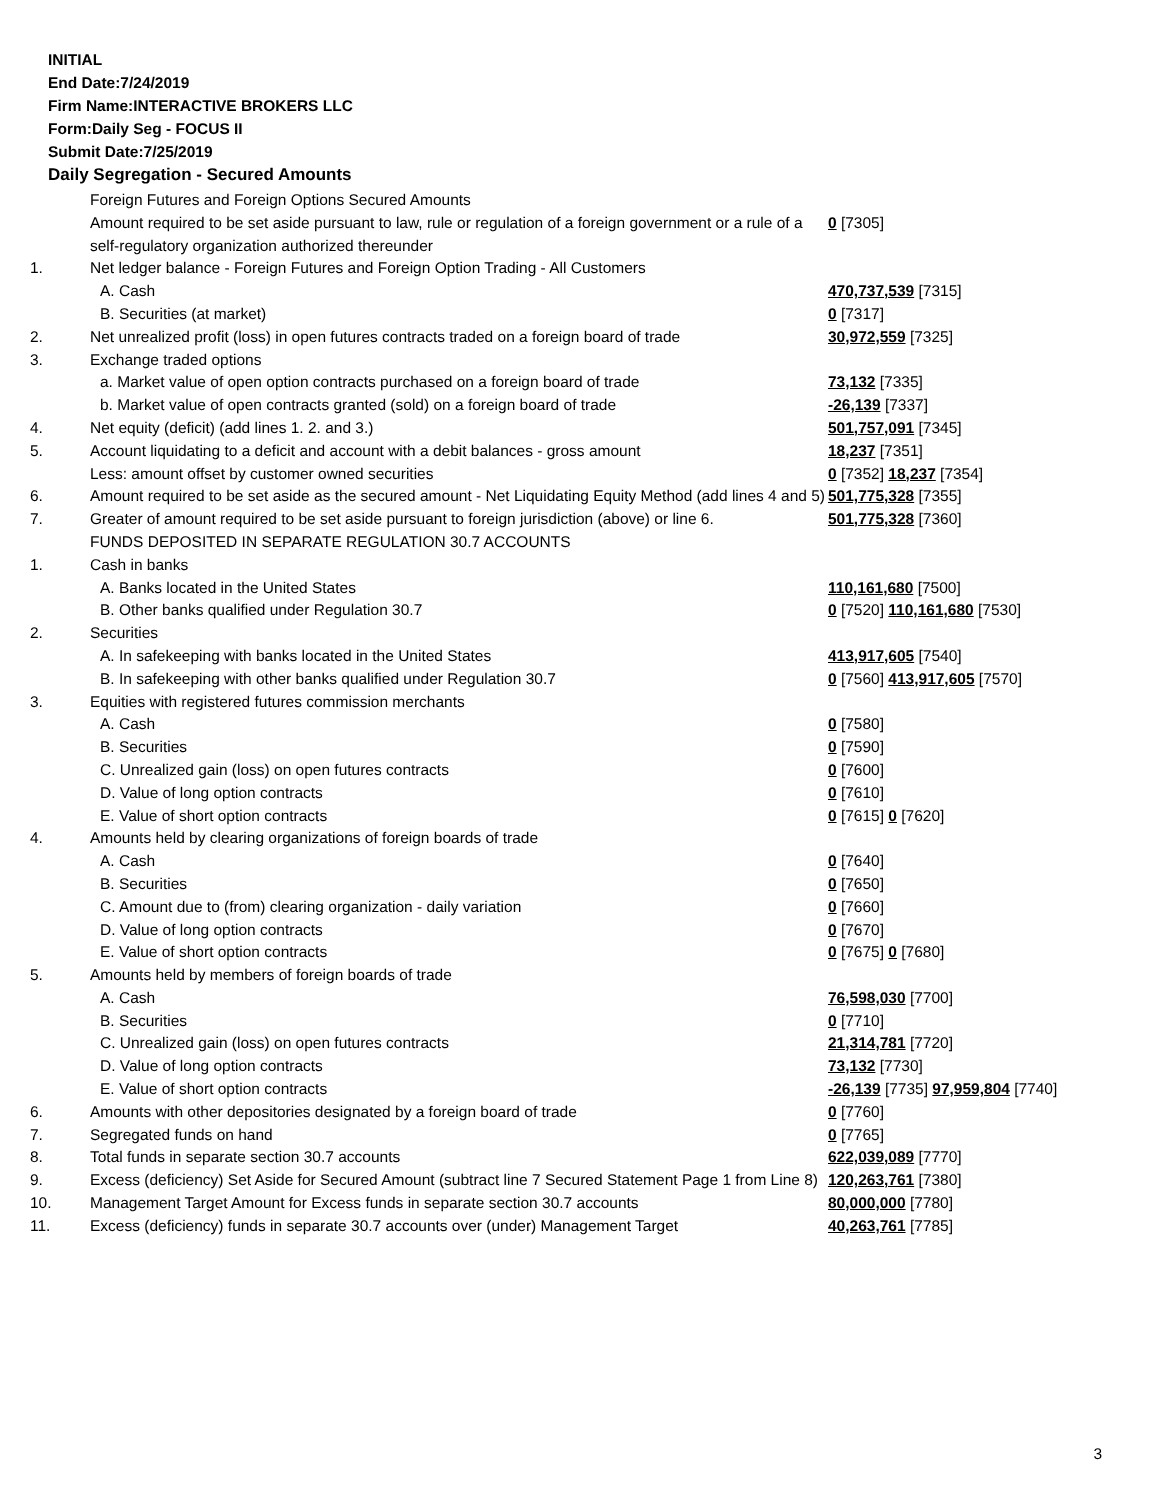INITIAL
End Date:7/24/2019
Firm Name:INTERACTIVE BROKERS LLC
Form:Daily Seg - FOCUS II
Submit Date:7/25/2019
Daily Segregation - Secured Amounts
| | Foreign Futures and Foreign Options Secured Amounts | |
| | Amount required to be set aside pursuant to law, rule or regulation of a foreign government or a rule of a self-regulatory organization authorized thereunder | 0 [7305] |
| 1. | Net ledger balance - Foreign Futures and Foreign Option Trading - All Customers | |
| | A. Cash | 470,737,539 [7315] |
| | B. Securities (at market) | 0 [7317] |
| 2. | Net unrealized profit (loss) in open futures contracts traded on a foreign board of trade | 30,972,559 [7325] |
| 3. | Exchange traded options | |
| | a. Market value of open option contracts purchased on a foreign board of trade | 73,132 [7335] |
| | b. Market value of open contracts granted (sold) on a foreign board of trade | -26,139 [7337] |
| 4. | Net equity (deficit) (add lines 1. 2. and 3.) | 501,757,091 [7345] |
| 5. | Account liquidating to a deficit and account with a debit balances - gross amount | 18,237 [7351] |
| | Less: amount offset by customer owned securities | 0 [7352] 18,237 [7354] |
| 6. | Amount required to be set aside as the secured amount - Net Liquidating Equity Method (add lines 4 and 5) | 501,775,328 [7355] |
| 7. | Greater of amount required to be set aside pursuant to foreign jurisdiction (above) or line 6. | 501,775,328 [7360] |
| | FUNDS DEPOSITED IN SEPARATE REGULATION 30.7 ACCOUNTS | |
| 1. | Cash in banks | |
| | A. Banks located in the United States | 110,161,680 [7500] |
| | B. Other banks qualified under Regulation 30.7 | 0 [7520] 110,161,680 [7530] |
| 2. | Securities | |
| | A. In safekeeping with banks located in the United States | 413,917,605 [7540] |
| | B. In safekeeping with other banks qualified under Regulation 30.7 | 0 [7560] 413,917,605 [7570] |
| 3. | Equities with registered futures commission merchants | |
| | A. Cash | 0 [7580] |
| | B. Securities | 0 [7590] |
| | C. Unrealized gain (loss) on open futures contracts | 0 [7600] |
| | D. Value of long option contracts | 0 [7610] |
| | E. Value of short option contracts | 0 [7615] 0 [7620] |
| 4. | Amounts held by clearing organizations of foreign boards of trade | |
| | A. Cash | 0 [7640] |
| | B. Securities | 0 [7650] |
| | C. Amount due to (from) clearing organization - daily variation | 0 [7660] |
| | D. Value of long option contracts | 0 [7670] |
| | E. Value of short option contracts | 0 [7675] 0 [7680] |
| 5. | Amounts held by members of foreign boards of trade | |
| | A. Cash | 76,598,030 [7700] |
| | B. Securities | 0 [7710] |
| | C. Unrealized gain (loss) on open futures contracts | 21,314,781 [7720] |
| | D. Value of long option contracts | 73,132 [7730] |
| | E. Value of short option contracts | -26,139 [7735] 97,959,804 [7740] |
| 6. | Amounts with other depositories designated by a foreign board of trade | 0 [7760] |
| 7. | Segregated funds on hand | 0 [7765] |
| 8. | Total funds in separate section 30.7 accounts | 622,039,089 [7770] |
| 9. | Excess (deficiency) Set Aside for Secured Amount (subtract line 7 Secured Statement Page 1 from Line 8) | 120,263,761 [7380] |
| 10. | Management Target Amount for Excess funds in separate section 30.7 accounts | 80,000,000 [7780] |
| 11. | Excess (deficiency) funds in separate 30.7 accounts over (under) Management Target | 40,263,761 [7785] |
3